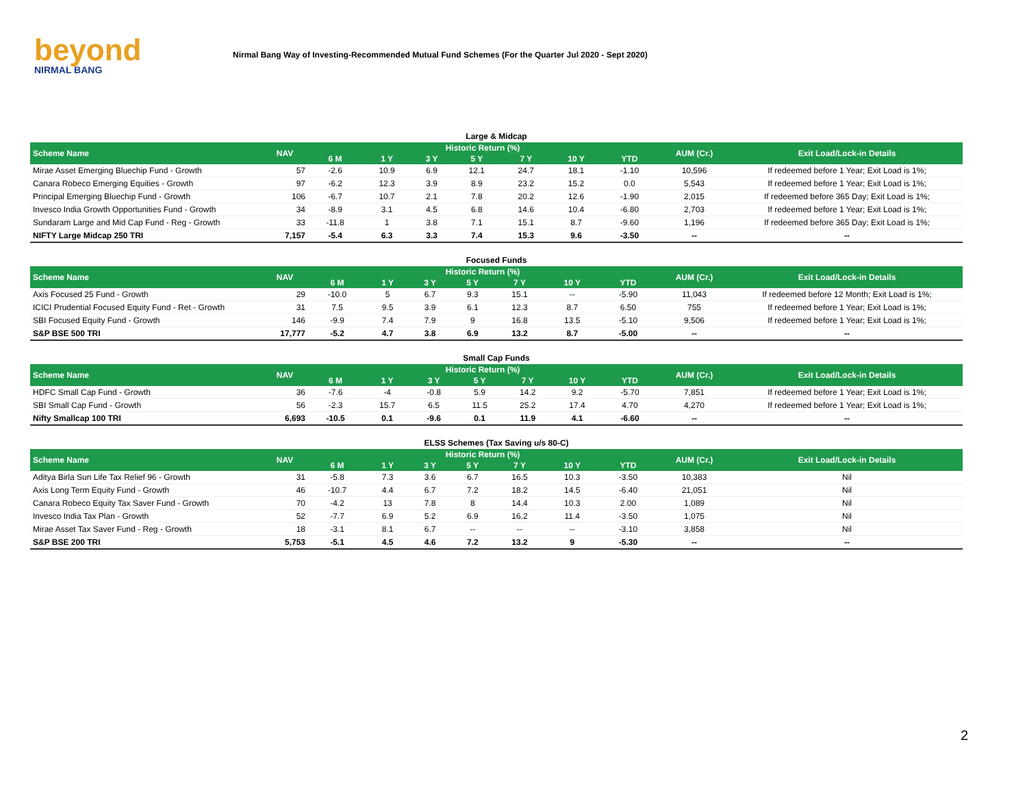beyond
NIRMAL BANG
Nirmal Bang Way of Investing-Recommended Mutual Fund Schemes (For the Quarter Jul 2020 - Sept 2020)
Large & Midcap
| Scheme Name | NAV | Historic Return (%) | | | | | | | AUM (Cr.) | Exit Load/Lock-in Details |
| --- | --- | --- | --- | --- | --- | --- | --- | --- | --- | --- |
| | | 6 M | 1 Y | 3 Y | 5 Y | 7 Y | 10 Y | YTD | | |
| Mirae Asset Emerging Bluechip Fund - Growth | 57 | -2.6 | 10.9 | 6.9 | 12.1 | 24.7 | 18.1 | -1.10 | 10,596 | If redeemed before 1 Year; Exit Load is 1%; |
| Canara Robeco Emerging Equities - Growth | 97 | -6.2 | 12.3 | 3.9 | 8.9 | 23.2 | 15.2 | 0.0 | 5,543 | If redeemed before 1 Year; Exit Load is 1%; |
| Principal Emerging Bluechip Fund - Growth | 106 | -6.7 | 10.7 | 2.1 | 7.8 | 20.2 | 12.6 | -1.90 | 2,015 | If redeemed before 365 Day; Exit Load is 1%; |
| Invesco India Growth Opportunities Fund - Growth | 34 | -8.9 | 3.1 | 4.5 | 6.8 | 14.6 | 10.4 | -6.80 | 2,703 | If redeemed before 1 Year; Exit Load is 1%; |
| Sundaram Large and Mid Cap Fund - Reg - Growth | 33 | -11.8 | 1 | 3.8 | 7.1 | 15.1 | 8.7 | -9.60 | 1,196 | If redeemed before 365 Day; Exit Load is 1%; |
| NIFTY Large Midcap 250 TRI | 7,157 | -5.4 | 6.3 | 3.3 | 7.4 | 15.3 | 9.6 | -3.50 | -- | -- |
Focused Funds
| Scheme Name | NAV | Historic Return (%) | | | | | | | AUM (Cr.) | Exit Load/Lock-in Details |
| --- | --- | --- | --- | --- | --- | --- | --- | --- | --- | --- |
| | | 6 M | 1 Y | 3 Y | 5 Y | 7 Y | 10 Y | YTD | | |
| Axis Focused 25 Fund - Growth | 29 | -10.0 | 5 | 6.7 | 9.3 | 15.1 | -- | -5.90 | 11,043 | If redeemed before 12 Month; Exit Load is 1%; |
| ICICI Prudential Focused Equity Fund - Ret - Growth | 31 | 7.5 | 9.5 | 3.9 | 6.1 | 12.3 | 8.7 | 6.50 | 755 | If redeemed before 1 Year; Exit Load is 1%; |
| SBI Focused Equity Fund - Growth | 146 | -9.9 | 7.4 | 7.9 | 9 | 16.8 | 13.5 | -5.10 | 9,506 | If redeemed before 1 Year; Exit Load is 1%; |
| S&P BSE 500 TRI | 17,777 | -5.2 | 4.7 | 3.8 | 6.9 | 13.2 | 8.7 | -5.00 | -- | -- |
Small Cap Funds
| Scheme Name | NAV | Historic Return (%) | | | | | | | AUM (Cr.) | Exit Load/Lock-in Details |
| --- | --- | --- | --- | --- | --- | --- | --- | --- | --- | --- |
| | | 6 M | 1 Y | 3 Y | 5 Y | 7 Y | 10 Y | YTD | | |
| HDFC Small Cap Fund - Growth | 36 | -7.6 | -4 | -0.8 | 5.9 | 14.2 | 9.2 | -5.70 | 7,851 | If redeemed before 1 Year; Exit Load is 1%; |
| SBI Small Cap Fund - Growth | 56 | -2.3 | 15.7 | 6.5 | 11.5 | 25.2 | 17.4 | 4.70 | 4,270 | If redeemed before 1 Year; Exit Load is 1%; |
| Nifty Smallcap 100 TRI | 6,693 | -10.5 | 0.1 | -9.6 | 0.1 | 11.9 | 4.1 | -6.60 | -- | -- |
ELSS Schemes (Tax Saving u/s 80-C)
| Scheme Name | NAV | Historic Return (%) | | | | | | | AUM (Cr.) | Exit Load/Lock-in Details |
| --- | --- | --- | --- | --- | --- | --- | --- | --- | --- | --- |
| | | 6 M | 1 Y | 3 Y | 5 Y | 7 Y | 10 Y | YTD | | |
| Aditya Birla Sun Life Tax Relief 96 - Growth | 31 | -5.8 | 7.3 | 3.6 | 6.7 | 16.5 | 10.3 | -3.50 | 10,383 | Nil |
| Axis Long Term Equity Fund - Growth | 46 | -10.7 | 4.4 | 6.7 | 7.2 | 18.2 | 14.5 | -6.40 | 21,051 | Nil |
| Canara Robeco Equity Tax Saver Fund - Growth | 70 | -4.2 | 13 | 7.8 | 8 | 14.4 | 10.3 | 2.00 | 1,089 | Nil |
| Invesco India Tax Plan - Growth | 52 | -7.7 | 6.9 | 5.2 | 6.9 | 16.2 | 11.4 | -3.50 | 1,075 | Nil |
| Mirae Asset Tax Saver Fund - Reg - Growth | 18 | -3.1 | 8.1 | 6.7 | -- | -- | -- | -3.10 | 3,858 | Nil |
| S&P BSE 200 TRI | 5,753 | -5.1 | 4.5 | 4.6 | 7.2 | 13.2 | 9 | -5.30 | -- | -- |
2